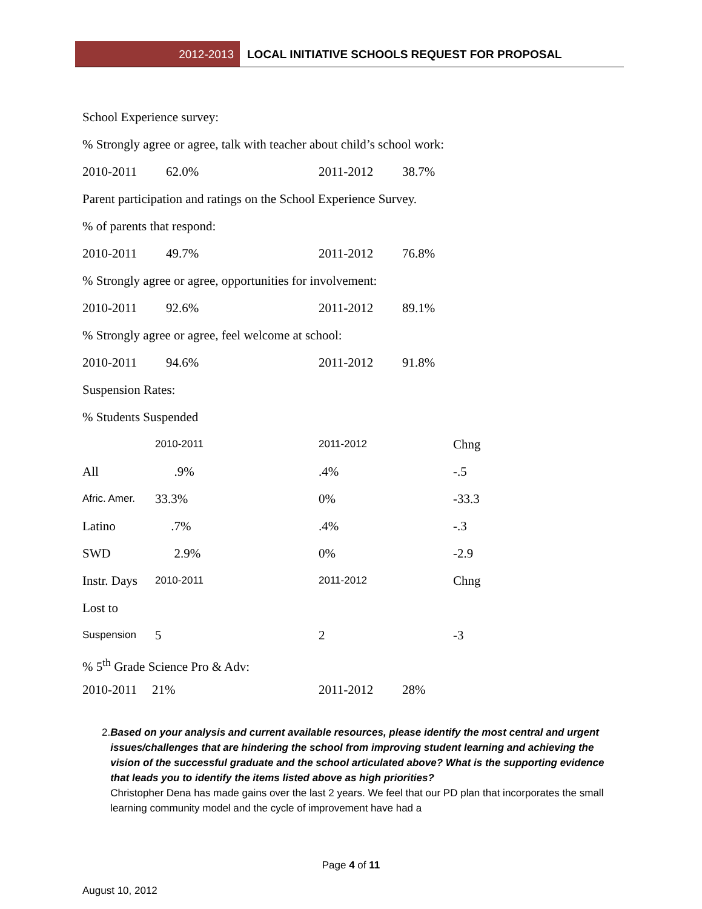2012-2013 LOCAL INITIATIVE SCHOOLS REQUEST FOR PROPOSAL
School Experience survey:
% Strongly agree or agree, talk with teacher about child’s school work:
| 2010-2011 | 62.0% | 2011-2012 | 38.7% |
Parent participation and ratings on the School Experience Survey.
% of parents that respond:
| 2010-2011 | 49.7% | 2011-2012 | 76.8% |
% Strongly agree or agree, opportunities for involvement:
| 2010-2011 | 92.6% | 2011-2012 | 89.1% |
% Strongly agree or agree, feel welcome at school:
| 2010-2011 | 94.6% | 2011-2012 | 91.8% |
Suspension Rates:
% Students Suspended
| | 2010-2011 | 2011-2012 | Chng |
| All | .9% | .4% | -.5 |
| Afric. Amer. | 33.3% | 0% | -33.3 |
| Latino | .7% | .4% | -.3 |
| SWD | 2.9% | 0% | -2.9 |
| Instr. Days | 2010-2011 | 2011-2012 | Chng |
| Lost to | | | |
| Suspension | 5 | 2 | -3 |
% 5<sup>th</sup> Grade Science Pro & Adv:
| 2010-2011 | 21% | 2011-2012 | 28% |
2. Based on your analysis and current available resources, please identify the most central and urgent issues/challenges that are hindering the school from improving student learning and achieving the vision of the successful graduate and the school articulated above? What is the supporting evidence that leads you to identify the items listed above as high priorities?
Christopher Dena has made gains over the last 2 years. We feel that our PD plan that incorporates the small learning community model and the cycle of improvement have had a
Page 4 of 11
August 10, 2012